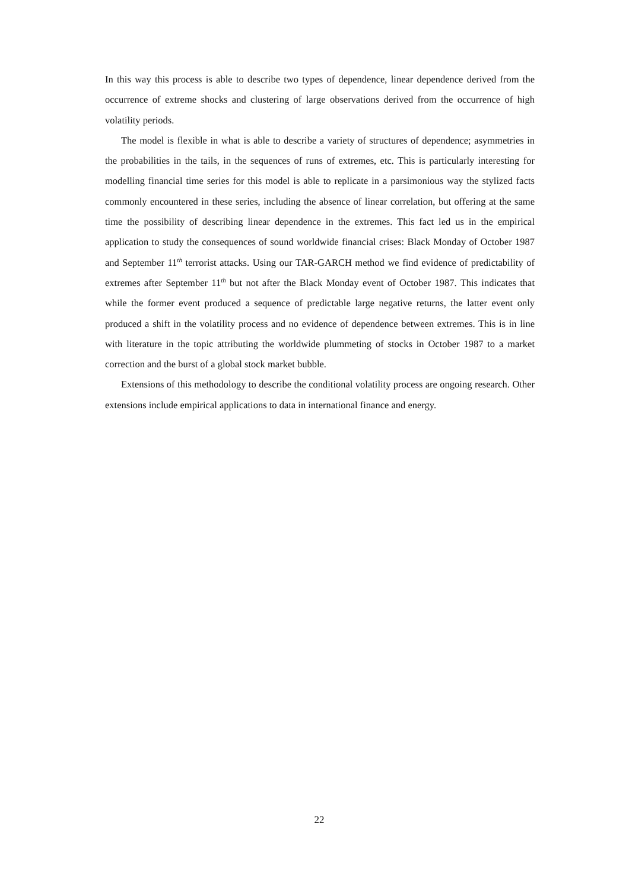In this way this process is able to describe two types of dependence, linear dependence derived from the occurrence of extreme shocks and clustering of large observations derived from the occurrence of high volatility periods.
The model is flexible in what is able to describe a variety of structures of dependence; asymmetries in the probabilities in the tails, in the sequences of runs of extremes, etc. This is particularly interesting for modelling financial time series for this model is able to replicate in a parsimonious way the stylized facts commonly encountered in these series, including the absence of linear correlation, but offering at the same time the possibility of describing linear dependence in the extremes. This fact led us in the empirical application to study the consequences of sound worldwide financial crises: Black Monday of October 1987 and September 11<sup>th</sup> terrorist attacks. Using our TAR-GARCH method we find evidence of predictability of extremes after September 11<sup>th</sup> but not after the Black Monday event of October 1987. This indicates that while the former event produced a sequence of predictable large negative returns, the latter event only produced a shift in the volatility process and no evidence of dependence between extremes. This is in line with literature in the topic attributing the worldwide plummeting of stocks in October 1987 to a market correction and the burst of a global stock market bubble.
Extensions of this methodology to describe the conditional volatility process are ongoing research. Other extensions include empirical applications to data in international finance and energy.
22